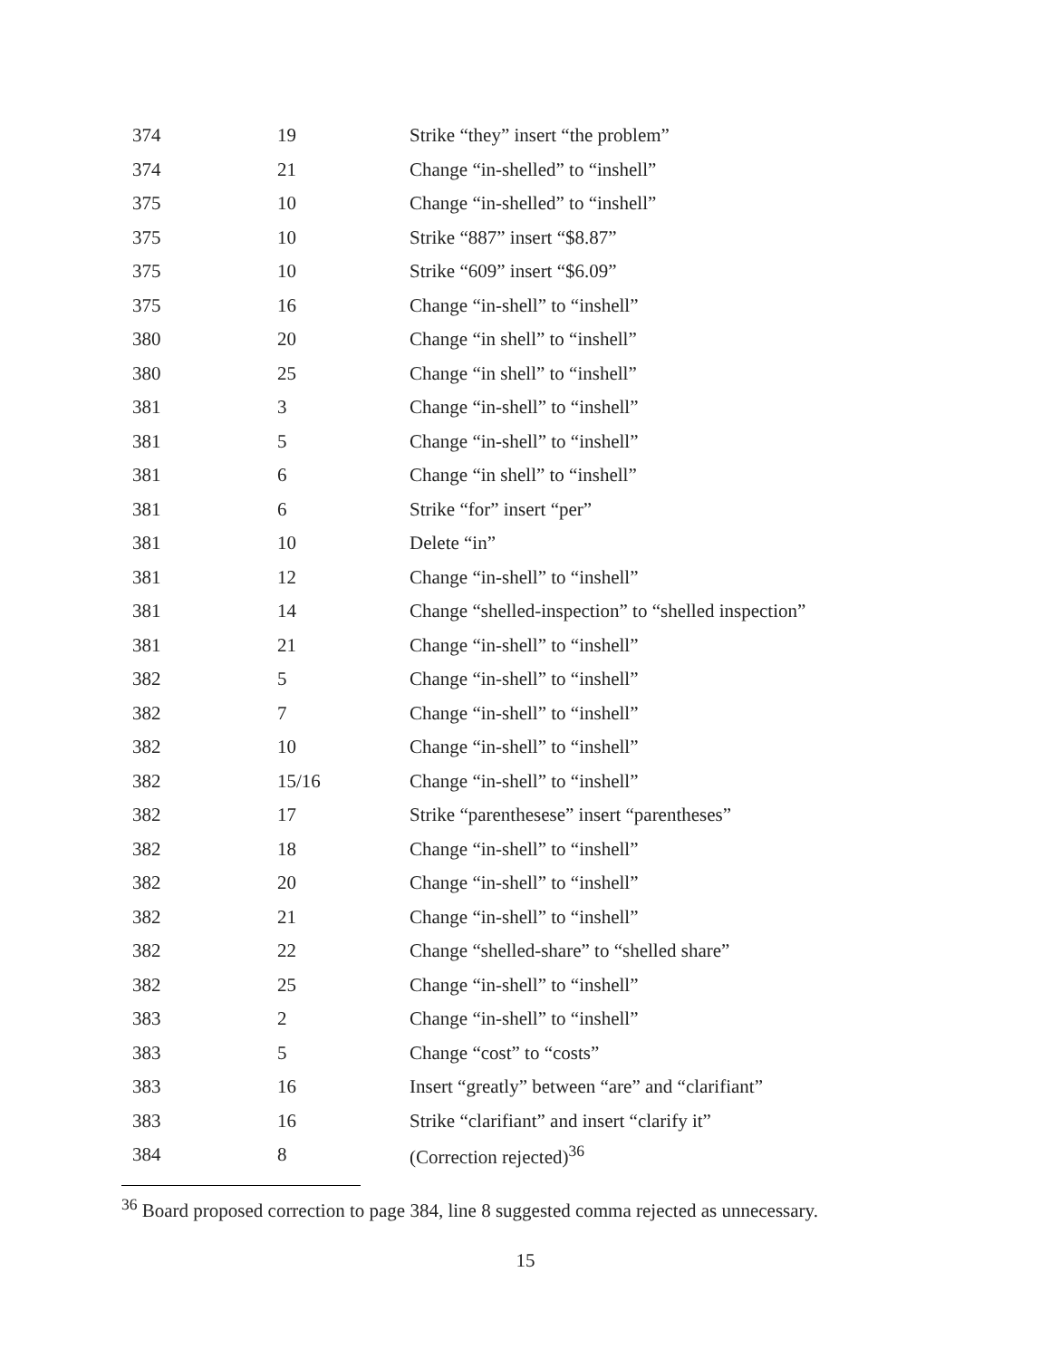| 374 | 19 | Strike “they” insert “the problem” |
| 374 | 21 | Change “in-shelled” to “inshell” |
| 375 | 10 | Change “in-shelled” to “inshell” |
| 375 | 10 | Strike “887” insert “$8.87” |
| 375 | 10 | Strike “609” insert “$6.09” |
| 375 | 16 | Change “in-shell” to “inshell” |
| 380 | 20 | Change “in shell” to “inshell” |
| 380 | 25 | Change “in shell” to “inshell” |
| 381 | 3 | Change “in-shell” to “inshell” |
| 381 | 5 | Change “in-shell” to “inshell” |
| 381 | 6 | Change “in shell” to “inshell” |
| 381 | 6 | Strike “for” insert “per” |
| 381 | 10 | Delete “in” |
| 381 | 12 | Change “in-shell” to “inshell” |
| 381 | 14 | Change “shelled-inspection” to “shelled inspection” |
| 381 | 21 | Change “in-shell” to “inshell” |
| 382 | 5 | Change “in-shell” to “inshell” |
| 382 | 7 | Change “in-shell” to “inshell” |
| 382 | 10 | Change “in-shell” to “inshell” |
| 382 | 15/16 | Change “in-shell” to “inshell” |
| 382 | 17 | Strike “parenthesese” insert “parentheses” |
| 382 | 18 | Change “in-shell” to “inshell” |
| 382 | 20 | Change “in-shell” to “inshell” |
| 382 | 21 | Change “in-shell” to “inshell” |
| 382 | 22 | Change “shelled-share” to “shelled share” |
| 382 | 25 | Change “in-shell” to “inshell” |
| 383 | 2 | Change “in-shell” to “inshell” |
| 383 | 5 | Change “cost” to “costs” |
| 383 | 16 | Insert “greatly” between “are” and “clarifiant” |
| 383 | 16 | Strike “clarifiant” and insert “clarify it” |
| 384 | 8 | (Correction rejected)<sup>36</sup> |
<sup>36</sup> Board proposed correction to page 384, line 8 suggested comma rejected as unnecessary.
15